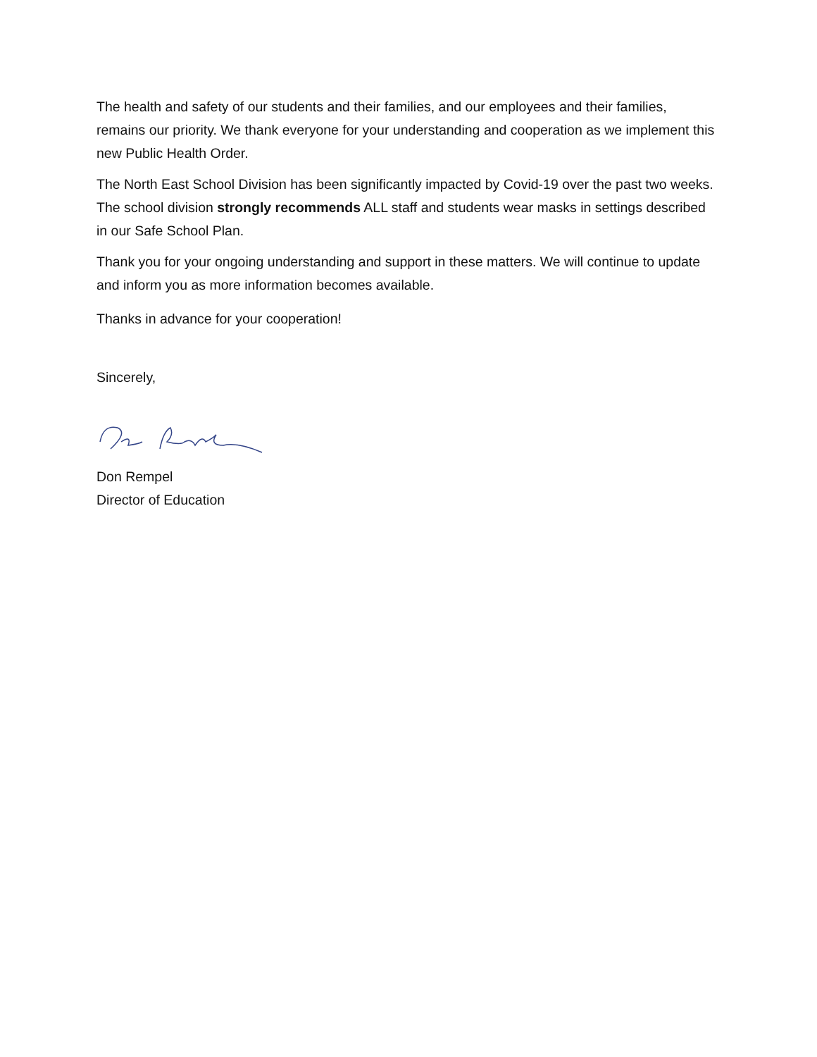The health and safety of our students and their families, and our employees and their families, remains our priority. We thank everyone for your understanding and cooperation as we implement this new Public Health Order.
The North East School Division has been significantly impacted by Covid-19 over the past two weeks. The school division strongly recommends ALL staff and students wear masks in settings described in our Safe School Plan.
Thank you for your ongoing understanding and support in these matters. We will continue to update and inform you as more information becomes available.
Thanks in advance for your cooperation!
Sincerely,
Don Rempel
Director of Education